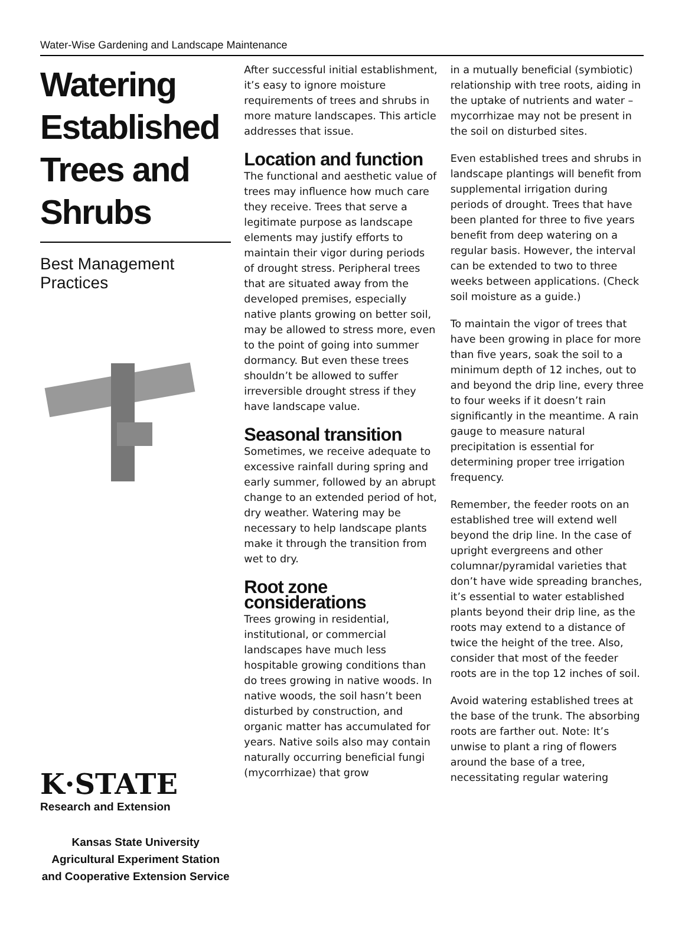Water-Wise Gardening and Landscape Maintenance
Watering Established Trees and Shrubs
Best Management Practices
K·STATE
Research and Extension
Kansas State University
Agricultural Experiment Station
and Cooperative Extension Service
After successful initial establishment, it’s easy to ignore moisture requirements of trees and shrubs in more mature landscapes. This article addresses that issue.
Location and function
The functional and aesthetic value of trees may influence how much care they receive. Trees that serve a legitimate purpose as landscape elements may justify efforts to maintain their vigor during periods of drought stress. Peripheral trees that are situated away from the developed premises, especially native plants growing on better soil, may be allowed to stress more, even to the point of going into summer dormancy. But even these trees shouldn’t be allowed to suffer irreversible drought stress if they have landscape value.
Seasonal transition
Sometimes, we receive adequate to excessive rainfall during spring and early summer, followed by an abrupt change to an extended period of hot, dry weather. Watering may be necessary to help landscape plants make it through the transition from wet to dry.
Root zone considerations
Trees growing in residential, institutional, or commercial landscapes have much less hospitable growing conditions than do trees growing in native woods. In native woods, the soil hasn’t been disturbed by construction, and organic matter has accumulated for years. Native soils also may contain naturally occurring beneficial fungi (mycorrhizae) that grow
in a mutually beneficial (symbiotic) relationship with tree roots, aiding in the uptake of nutrients and water – mycorrhizae may not be present in the soil on disturbed sites.
Even established trees and shrubs in landscape plantings will benefit from supplemental irrigation during periods of drought. Trees that have been planted for three to five years benefit from deep watering on a regular basis. However, the interval can be extended to two to three weeks between applications. (Check soil moisture as a guide.)
To maintain the vigor of trees that have been growing in place for more than five years, soak the soil to a minimum depth of 12 inches, out to and beyond the drip line, every three to four weeks if it doesn’t rain significantly in the meantime. A rain gauge to measure natural precipitation is essential for determining proper tree irrigation frequency.
Remember, the feeder roots on an established tree will extend well beyond the drip line. In the case of upright evergreens and other columnar/pyramidal varieties that don’t have wide spreading branches, it’s essential to water established plants beyond their drip line, as the roots may extend to a distance of twice the height of the tree. Also, consider that most of the feeder roots are in the top 12 inches of soil.
Avoid watering established trees at the base of the trunk. The absorbing roots are farther out. Note: It’s unwise to plant a ring of flowers around the base of a tree, necessitating regular watering